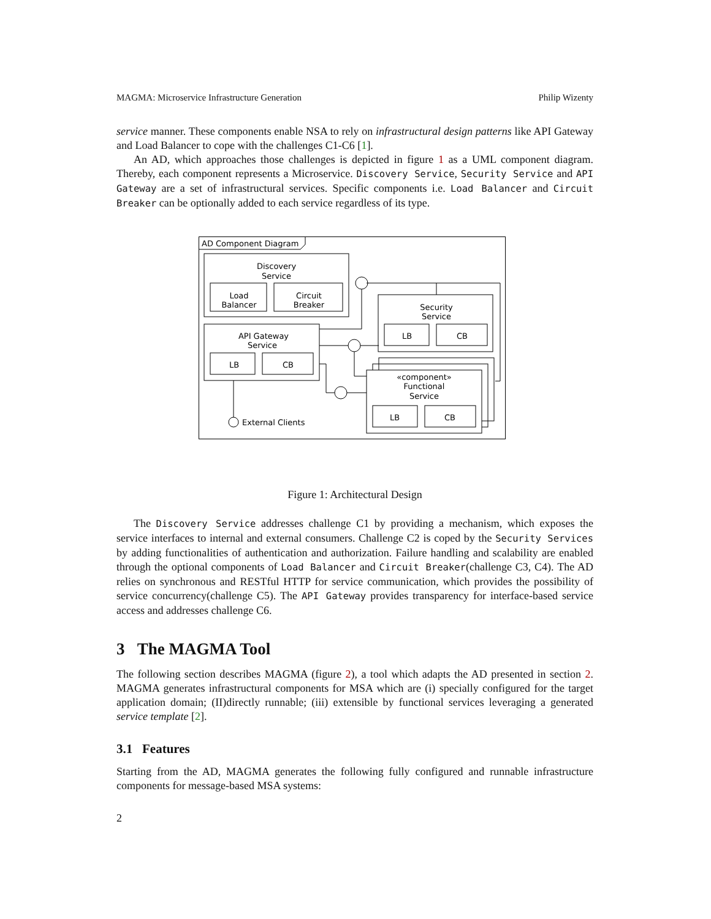MAGMA: Microservice Infrastructure Generation Philip Wizenty
service manner. These components enable NSA to rely on infrastructural design patterns like API Gateway and Load Balancer to cope with the challenges C1-C6 [1].
An AD, which approaches those challenges is depicted in figure 1 as a UML component diagram. Thereby, each component represents a Microservice. Discovery Service, Security Service and API Gateway are a set of infrastructural services. Specific components i.e. Load Balancer and Circuit Breaker can be optionally added to each service regardless of its type.
AD Component Diagram
Discovery
Service
Load
Balancer
Circuit
Breaker
API Gateway
Service
LB
CB
Security
Service
LB
CB
«component»
Functional
Service
LB
CB
External Clients
Figure 1: Architectural Design
The Discovery Service addresses challenge C1 by providing a mechanism, which exposes the service interfaces to internal and external consumers. Challenge C2 is coped by the Security Services by adding functionalities of authentication and authorization. Failure handling and scalability are enabled through the optional components of Load Balancer and Circuit Breaker(challenge C3, C4). The AD relies on synchronous and RESTful HTTP for service communication, which provides the possibility of service concurrency(challenge C5). The API Gateway provides transparency for interface-based service access and addresses challenge C6.
3 The MAGMA Tool
The following section describes MAGMA (figure 2), a tool which adapts the AD presented in section 2. MAGMA generates infrastructural components for MSA which are (i) specially configured for the target application domain; (II)directly runnable; (iii) extensible by functional services leveraging a generated service template [2].
3.1 Features
Starting from the AD, MAGMA generates the following fully configured and runnable infrastructure components for message-based MSA systems:
2